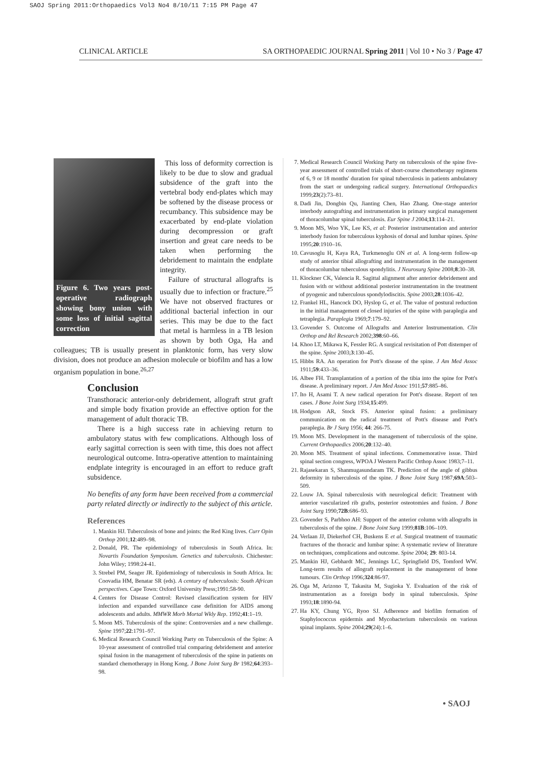SAOJ Spring 2011:Orthopaedics Vol3 No4 8/10/11 7:15 PM Page 47
CLINICAL ARTICLE SA ORTHOPAEDIC JOURNAL Spring 2011 | Vol 10 • No 3 / Page 47
Figure 6. Two years post-operative radiograph showing bony union with some loss of initial sagittal correction
This loss of deformity correction is likely to be due to slow and gradual subsidence of the graft into the vertebral body end-plates which may be softened by the disease process or recumbancy. This subsidence may be exacerbated by end-plate violation during decompression or graft insertion and great care needs to be taken when performing the debridement to maintain the endplate integrity.
Failure of structural allografts is usually due to infection or fracture.<sup>25</sup> We have not observed fractures or additional bacterial infection in our series. This may be due to the fact that metal is harmless in a TB lesion as shown by both Oga, Ha and colleagues; TB is usually present in planktonic form, has very slow division, does not produce an adhesion molecule or biofilm and has a low organism population in bone.<sup>26,27</sup>
Conclusion
Transthoracic anterior-only debridement, allograft strut graft and simple body fixation provide an effective option for the management of adult thoracic TB.
There is a high success rate in achieving return to ambulatory status with few complications. Although loss of early sagittal correction is seen with time, this does not affect neurological outcome. Intra-operative attention to maintaining endplate integrity is encouraged in an effort to reduce graft subsidence.
No benefits of any form have been received from a commercial party related directly or indirectly to the subject of this article.
References
1. Mankin HJ. Tuberculosis of bone and joints: the Red King lives. Curr Opin Orthop 2001;12:489–98.
2. Donald, PR. The epidemiology of tuberculosis in South Africa. In: Novartis Foundation Symposium. Genetics and tuberculosis. Chichester: John Wiley; 1998:24-41.
3. Strebel PM, Seager JR. Epidemiology of tuberculosis in South Africa. In: Coovadia HM, Benatar SR (eds). A century of tuberculosis: South African perspectives. Cape Town: Oxford University Press;1991:58-90.
4. Centers for Disease Control: Revised classification system for HIV infection and expanded surveillance case definition for AIDS among adolescents and adults. MMWR Morb Mortal Wkly Rep. 1992;41:1–19.
5. Moon MS. Tuberculosis of the spine: Controversies and a new challenge. Spine 1997;22:1791–97.
6. Medical Research Council Working Party on Tuberculosis of the Spine: A 10-year assessment of controlled trial comparing debridement and anterior spinal fusion in the management of tuberculosis of the spine in patients on standard chemotherapy in Hong Kong. J Bone Joint Surg Br 1982;64:393–98.
7. Medical Research Council Working Party on tuberculosis of the spine five-year assessment of controlled trials of short-course chemotherapy regimens of 6, 9 or 18 months' duration for spinal tuberculosis in patients ambulatory from the start or undergoing radical surgery. International Orthopaedics 1999;23(2):73–81.
8. Dadi Jin, Dongbin Qu, Jianting Chen, Hao Zhang. One-stage anterior interbody autografting and instrumentation in primary surgical management of thoracolumbar spinal tuberculosis. Eur Spine J 2004;13:114–21.
9. Moon MS, Woo YK, Lee KS, et al: Posterior instrumentation and anterior interbody fusion for tuberculous kyphosis of dorsal and lumbar spines. Spine 1995;20:1910–16.
10. Cavusoglu H, Kaya RA, Turkmenoglu ON et al. A long-term follow-up study of anterior tibial allografting and instrumentation in the management of thoracolumbar tuberculous spondylitis. J Neurosurg Spine 2008;8:30–38.
11. Klockner CK, Valencia R. Sagittal alignment after anterior debridement and fusion with or without additional posterior instrumentation in the treatment of pyogenic and tuberculous spondylodiscitis. Spine 2003;28:1036–42.
12. Frankel HL, Hancock DO, Hyslop G, et al. The value of postural reduction in the initial management of closed injuries of the spine with paraplegia and tetraplegia. Paraplegia 1969;7:179–92.
13. Govender S. Outcome of Allografts and Anterior Instrumentation. Clin Orthop and Rel Research 2002;398:60–66.
14. Khoo LT, Mikawa K, Fessler RG. A surgical revisitation of Pott distemper of the spine. Spine 2003;3:130–45.
15. Hibbs RA. An operation for Pott's disease of the spine. J Am Med Assoc 1911;59:433–36.
16. Albee FH. Transplantation of a portion of the tibia into the spine for Pott's disease. A preliminary report. J Am Med Assoc 1911;57:885–86.
17. Ito H, Asami T. A new radical operation for Pott's disease. Report of ten cases. J Bone Joint Surg 1934;15:499.
18. Hodgson AR, Stock FS. Anterior spinal fusion: a preliminary communication on the radical treatment of Pott's disease and Pott's paraplegia. Br J Surg 1956; 44: 266-75.
19. Moon MS. Development in the management of tuberculosis of the spine. Current Orthopaedics 2006;20:132–40.
20. Moon MS. Treatment of spinal infections. Commemorative issue. Third spinal section congress, WPOA J Western Pacific Orthop Assoc 1983;7–11.
21. Rajasekaran S, Shanmugasundaram TK. Prediction of the angle of gibbus deformity in tuberculosis of the spine. J Bone Joint Surg 1987;69A:503–509.
22. Louw JA. Spinal tuberculosis with neurological deficit: Treatment with anterior vascularized rib grafts, posterior osteotomies and fusion. J Bone Joint Surg 1990;72B:686–93.
23. Govender S, Parbhoo AH: Support of the anterior column with allografts in tuberculosis of the spine. J Bone Joint Surg 1999;81B:106–109.
24. Verlaan JJ, Diekerhof CH, Buskens E et al. Surgical treatment of traumatic fractures of the thoracic and lumbar spine: A systematic review of literature on techniques, complications and outcome. Spine 2004; 29: 803-14.
25. Mankin HJ, Gebhardt MC, Jennings LC, Springfield DS, Tomford WW. Long-term results of allograft replacement in the management of bone tumours. Clin Orthop 1996;324:86-97.
26. Oga M, Arizono T, Takasita M, Sugioka Y. Evaluation of the risk of instrumentation as a foreign body in spinal tuberculosis. Spine 1993;18:1890-94.
27. Ha KY, Chung YG, Ryoo SJ. Adherence and biofilm formation of Staphylococcus epidermis and Mycobacterium tuberculosis on various spinal implants. Spine 2004;29(24):1–6.
• SAOJ